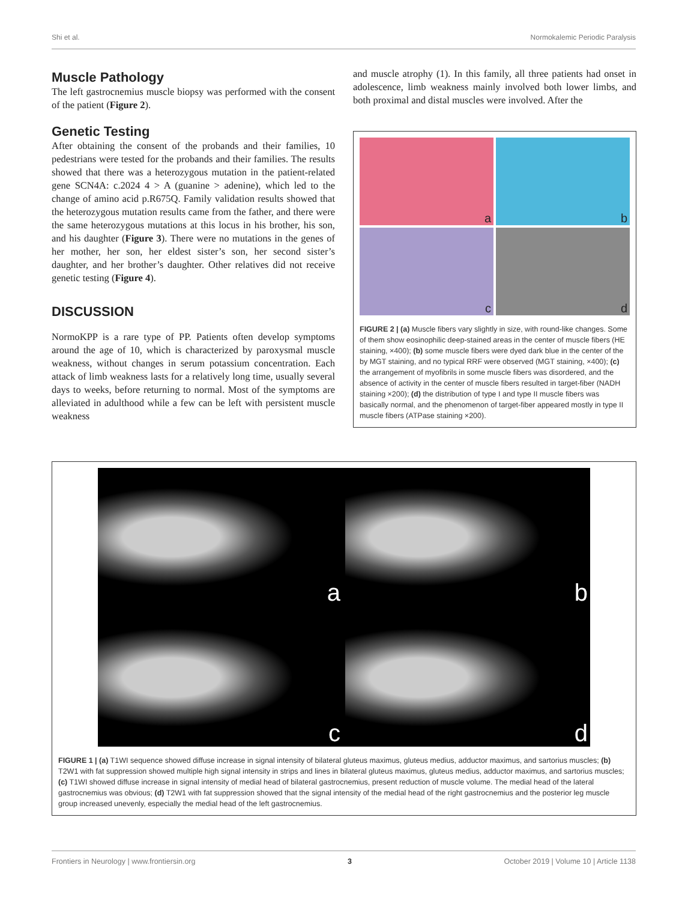Shi et al. Normokalemic Periodic Paralysis
Muscle Pathology
The left gastrocnemius muscle biopsy was performed with the consent of the patient (Figure 2).
Genetic Testing
After obtaining the consent of the probands and their families, 10 pedestrians were tested for the probands and their families. The results showed that there was a heterozygous mutation in the patient-related gene SCN4A: c.2024 4 > A (guanine > adenine), which led to the change of amino acid p.R675Q. Family validation results showed that the heterozygous mutation results came from the father, and there were the same heterozygous mutations at this locus in his brother, his son, and his daughter (Figure 3). There were no mutations in the genes of her mother, her son, her eldest sister’s son, her second sister’s daughter, and her brother’s daughter. Other relatives did not receive genetic testing (Figure 4).
DISCUSSION
NormoKPP is a rare type of PP. Patients often develop symptoms around the age of 10, which is characterized by paroxysmal muscle weakness, without changes in serum potassium concentration. Each attack of limb weakness lasts for a relatively long time, usually several days to weeks, before returning to normal. Most of the symptoms are alleviated in adulthood while a few can be left with persistent muscle weakness
and muscle atrophy (1). In this family, all three patients had onset in adolescence, limb weakness mainly involved both lower limbs, and both proximal and distal muscles were involved. After the
a
b
c
d
FIGURE 2 | (a) Muscle fibers vary slightly in size, with round-like changes. Some of them show eosinophilic deep-stained areas in the center of muscle fibers (HE staining, ×400); (b) some muscle fibers were dyed dark blue in the center of the by MGT staining, and no typical RRF were observed (MGT staining, ×400); (c) the arrangement of myofibrils in some muscle fibers was disordered, and the absence of activity in the center of muscle fibers resulted in target-fiber (NADH staining ×200); (d) the distribution of type I and type II muscle fibers was basically normal, and the phenomenon of target-fiber appeared mostly in type II muscle fibers (ATPase staining ×200).
a
b
c
d
FIGURE 1 | (a) T1WI sequence showed diffuse increase in signal intensity of bilateral gluteus maximus, gluteus medius, adductor maximus, and sartorius muscles; (b) T2W1 with fat suppression showed multiple high signal intensity in strips and lines in bilateral gluteus maximus, gluteus medius, adductor maximus, and sartorius muscles; (c) T1WI showed diffuse increase in signal intensity of medial head of bilateral gastrocnemius, present reduction of muscle volume. The medial head of the lateral gastrocnemius was obvious; (d) T2W1 with fat suppression showed that the signal intensity of the medial head of the right gastrocnemius and the posterior leg muscle group increased unevenly, especially the medial head of the left gastrocnemius.
Frontiers in Neurology | www.frontiersin.org 3 October 2019 | Volume 10 | Article 1138